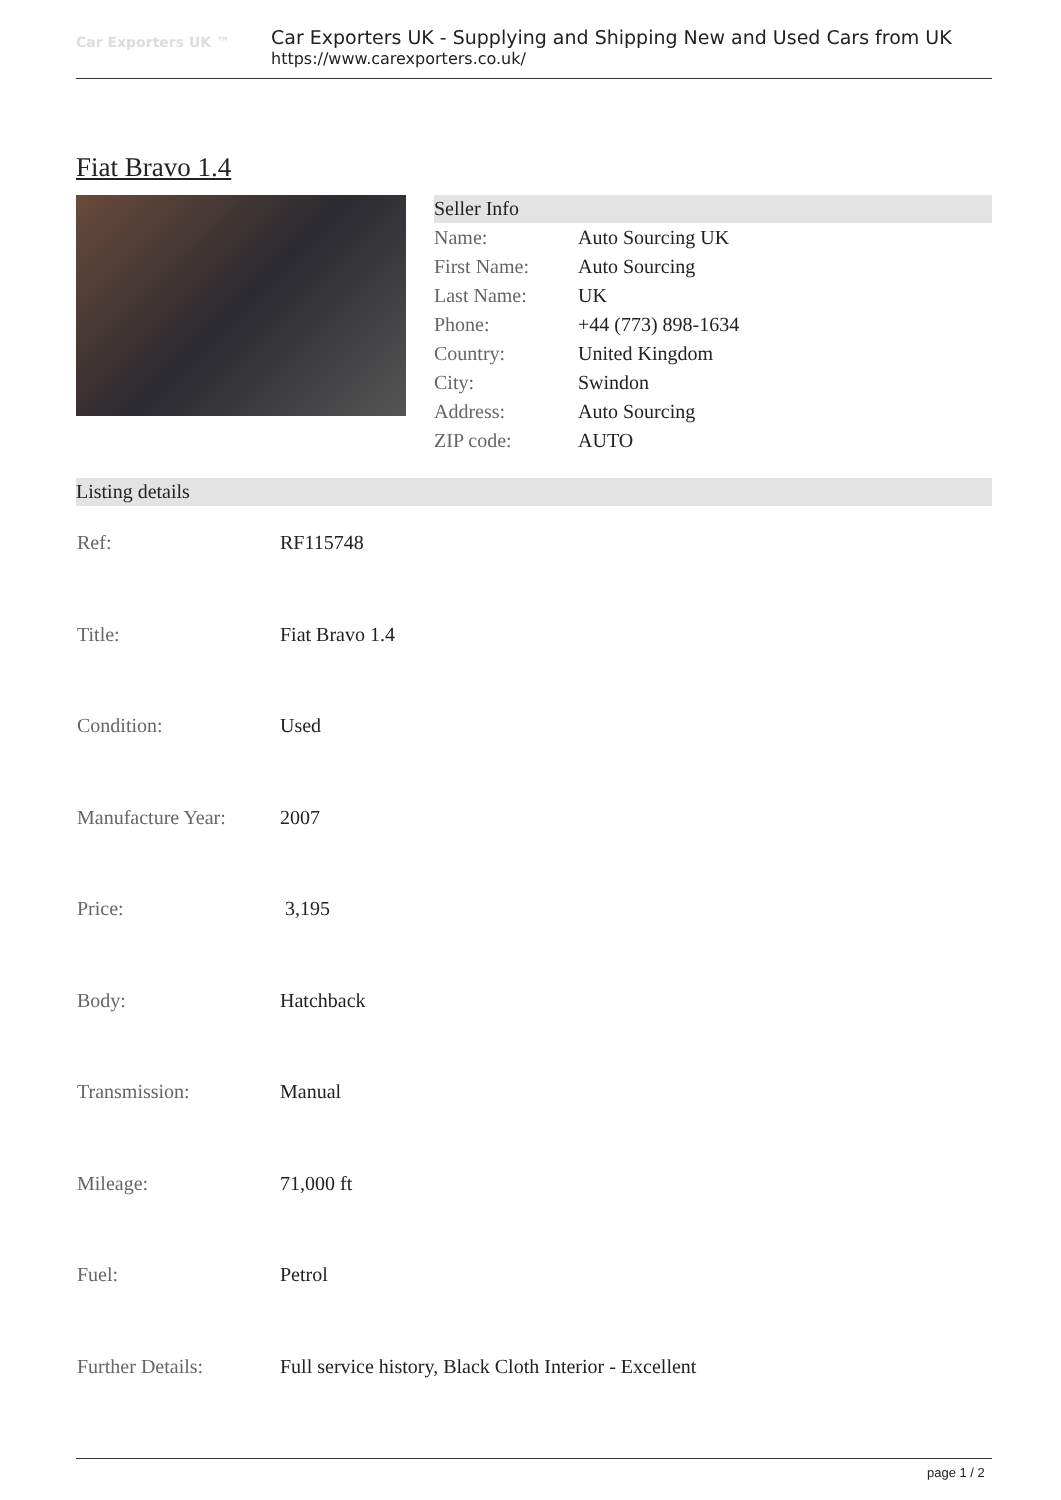Car Exporters UK ™
Car Exporters UK - Supplying and Shipping New and Used Cars from UK
https://www.carexporters.co.uk/
Fiat Bravo 1.4
Seller Info
| Name: | Auto Sourcing UK |
| First Name: | Auto Sourcing |
| Last Name: | UK |
| Phone: | +44 (773) 898-1634 |
| Country: | United Kingdom |
| City: | Swindon |
| Address: | Auto Sourcing |
| ZIP code: | AUTO |
Listing details
| Ref: | RF115748 |
| Title: | Fiat Bravo 1.4 |
| Condition: | Used |
| Manufacture Year: | 2007 |
| Price: | 3,195 |
| Body: | Hatchback |
| Transmission: | Manual |
| Mileage: | 71,000 ft |
| Fuel: | Petrol |
| Further Details: | Full service history, Black Cloth Interior - Excellent |
page 1 / 2